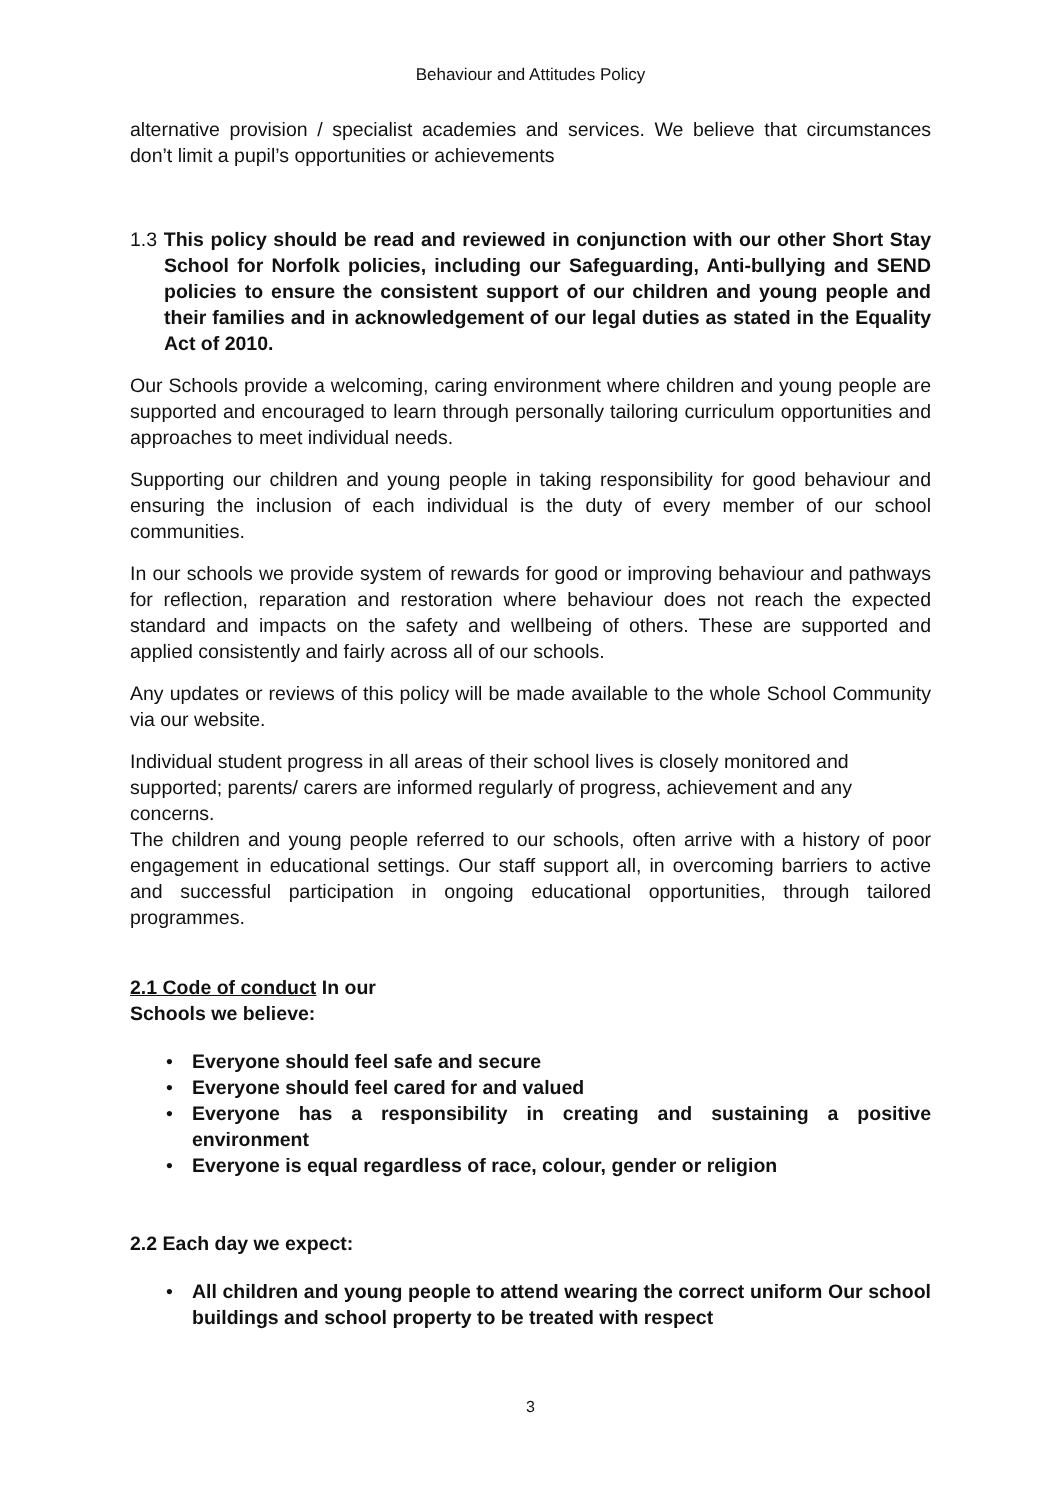Behaviour and Attitudes Policy
alternative provision / specialist academies and services. We believe that circumstances don’t limit a pupil’s opportunities or achievements
1.3 This policy should be read and reviewed in conjunction with our other Short Stay School for Norfolk policies, including our Safeguarding, Anti-bullying and SEND policies to ensure the consistent support of our children and young people and their families and in acknowledgement of our legal duties as stated in the Equality Act of 2010.
Our Schools provide a welcoming, caring environment where children and young people are supported and encouraged to learn through personally tailoring curriculum opportunities and approaches to meet individual needs.
Supporting our children and young people in taking responsibility for good behaviour and ensuring the inclusion of each individual is the duty of every member of our school communities.
In our schools we provide system of rewards for good or improving behaviour and pathways for reflection, reparation and restoration where behaviour does not reach the expected standard and impacts on the safety and wellbeing of others. These are supported and applied consistently and fairly across all of our schools.
Any updates or reviews of this policy will be made available to the whole School Community via our website.
Individual student progress in all areas of their school lives is closely monitored and supported; parents/ carers are informed regularly of progress, achievement and any concerns.
The children and young people referred to our schools, often arrive with a history of poor engagement in educational settings. Our staff support all, in overcoming barriers to active and successful participation in ongoing educational opportunities, through tailored programmes.
2.1 Code of conduct In our
Schools we believe:
• Everyone should feel safe and secure
• Everyone should feel cared for and valued
• Everyone has a responsibility in creating and sustaining a positive environment
• Everyone is equal regardless of race, colour, gender or religion
2.2 Each day we expect:
• All children and young people to attend wearing the correct uniform Our school buildings and school property to be treated with respect
3